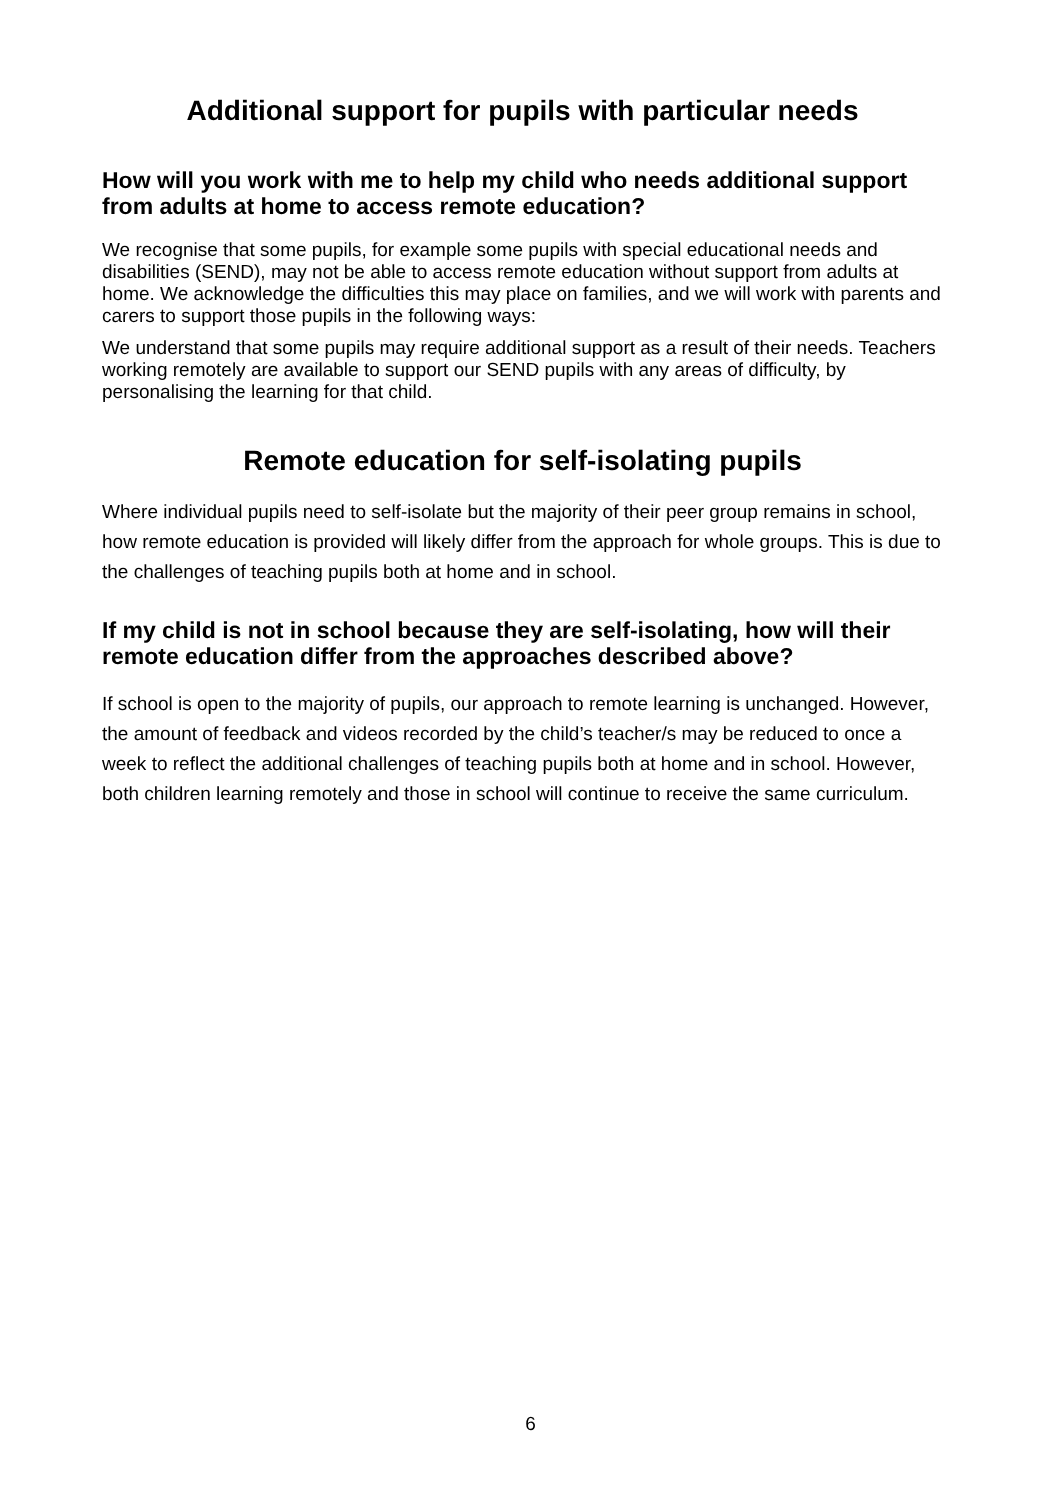Additional support for pupils with particular needs
How will you work with me to help my child who needs additional support from adults at home to access remote education?
We recognise that some pupils, for example some pupils with special educational needs and disabilities (SEND), may not be able to access remote education without support from adults at home. We acknowledge the difficulties this may place on families, and we will work with parents and carers to support those pupils in the following ways:
We understand that some pupils may require additional support as a result of their needs. Teachers working remotely are available to support our SEND pupils with any areas of difficulty, by personalising the learning for that child.
Remote education for self-isolating pupils
Where individual pupils need to self-isolate but the majority of their peer group remains in school, how remote education is provided will likely differ from the approach for whole groups. This is due to the challenges of teaching pupils both at home and in school.
If my child is not in school because they are self-isolating, how will their remote education differ from the approaches described above?
If school is open to the majority of pupils, our approach to remote learning is unchanged. However, the amount of feedback and videos recorded by the child’s teacher/s may be reduced to once a week to reflect the additional challenges of teaching pupils both at home and in school. However, both children learning remotely and those in school will continue to receive the same curriculum.
6